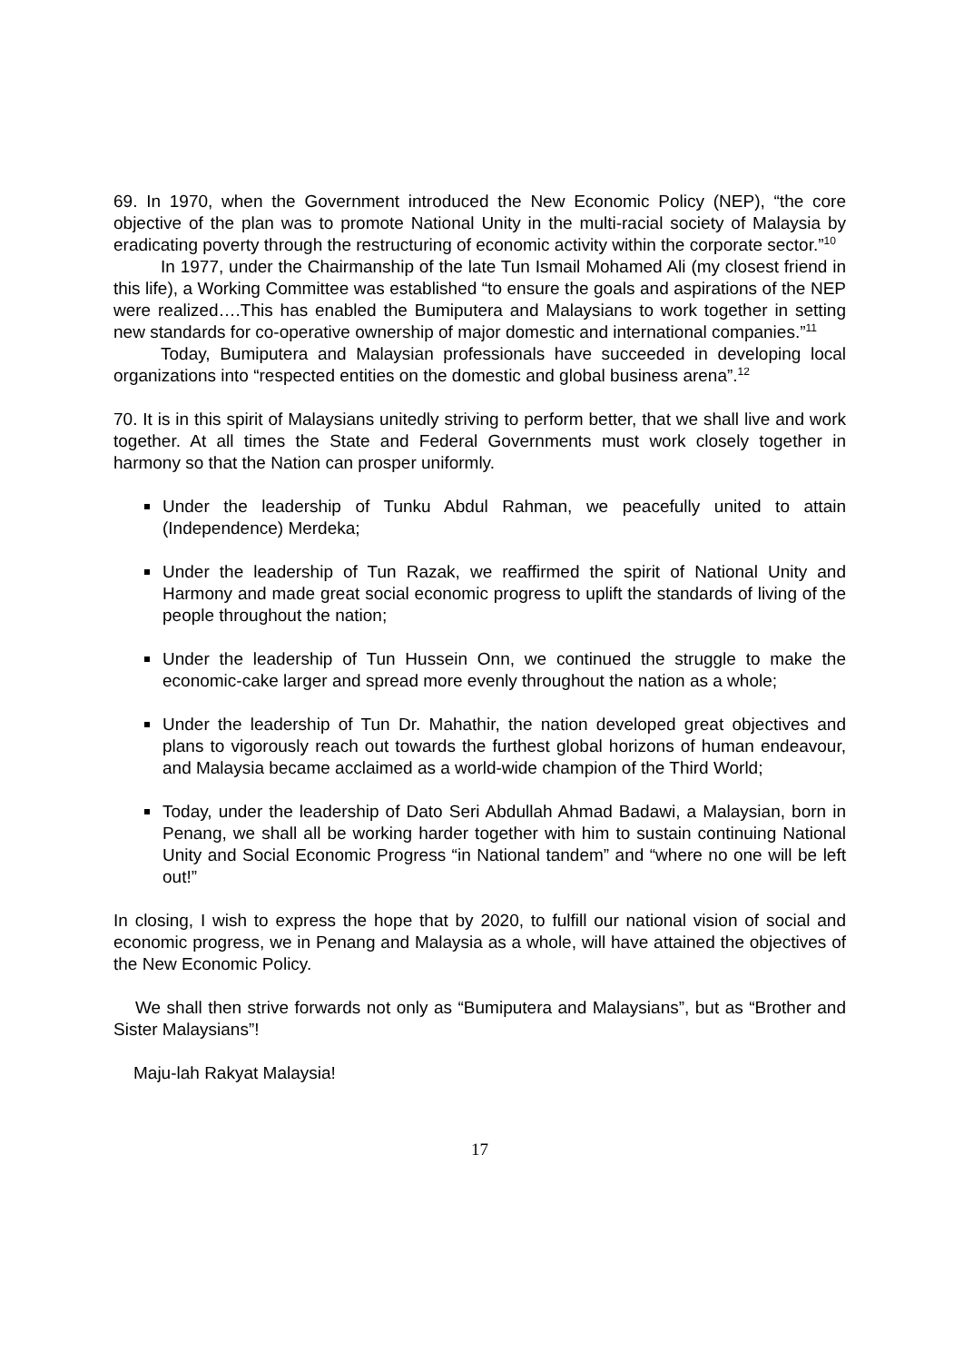69. In 1970, when the Government introduced the New Economic Policy (NEP), “the core objective of the plan was to promote National Unity in the multi-racial society of Malaysia by eradicating poverty through the restructuring of economic activity within the corporate sector.”<sup>10</sup>
In 1977, under the Chairmanship of the late Tun Ismail Mohamed Ali (my closest friend in this life), a Working Committee was established “to ensure the goals and aspirations of the NEP were realized….This has enabled the Bumiputera and Malaysians to work together in setting new standards for co-operative ownership of major domestic and international companies.”<sup>11</sup>
Today, Bumiputera and Malaysian professionals have succeeded in developing local organizations into “respected entities on the domestic and global business arena”.<sup>12</sup>
70. It is in this spirit of Malaysians unitedly striving to perform better, that we shall live and work together. At all times the State and Federal Governments must work closely together in harmony so that the Nation can prosper uniformly.
Under the leadership of Tunku Abdul Rahman, we peacefully united to attain (Independence) Merdeka;
Under the leadership of Tun Razak, we reaffirmed the spirit of National Unity and Harmony and made great social economic progress to uplift the standards of living of the people throughout the nation;
Under the leadership of Tun Hussein Onn, we continued the struggle to make the economic-cake larger and spread more evenly throughout the nation as a whole;
Under the leadership of Tun Dr. Mahathir, the nation developed great objectives and plans to vigorously reach out towards the furthest global horizons of human endeavour, and Malaysia became acclaimed as a world-wide champion of the Third World;
Today, under the leadership of Dato Seri Abdullah Ahmad Badawi, a Malaysian, born in Penang, we shall all be working harder together with him to sustain continuing National Unity and Social Economic Progress “in National tandem” and “where no one will be left out!”
In closing, I wish to express the hope that by 2020, to fulfill our national vision of social and economic progress, we in Penang and Malaysia as a whole, will have attained the objectives of the New Economic Policy.
We shall then strive forwards not only as “Bumiputera and Malaysians”, but as “Brother and Sister Malaysians”!
Maju-lah Rakyat Malaysia!
17